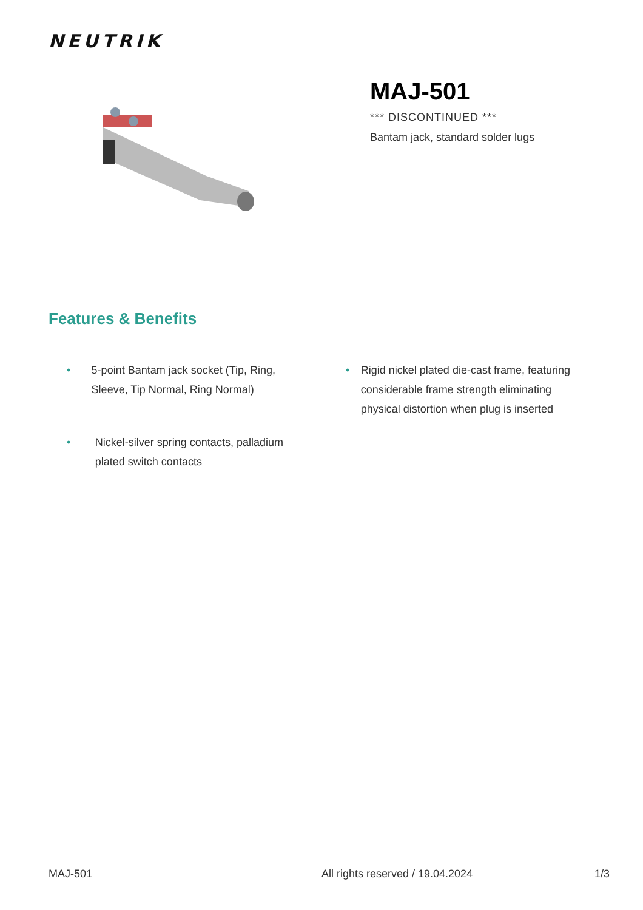NEUTRIK
MAJ-501
*** DISCONTINUED ***
Bantam jack, standard solder lugs
Features & Benefits
• 5-point Bantam jack socket (Tip, Ring, Sleeve, Tip Normal, Ring Normal)
• Rigid nickel plated die-cast frame, featuring considerable frame strength eliminating physical distortion when plug is inserted
• Nickel-silver spring contacts, palladium plated switch contacts
MAJ-501 All rights reserved / 19.04.2024 1/3